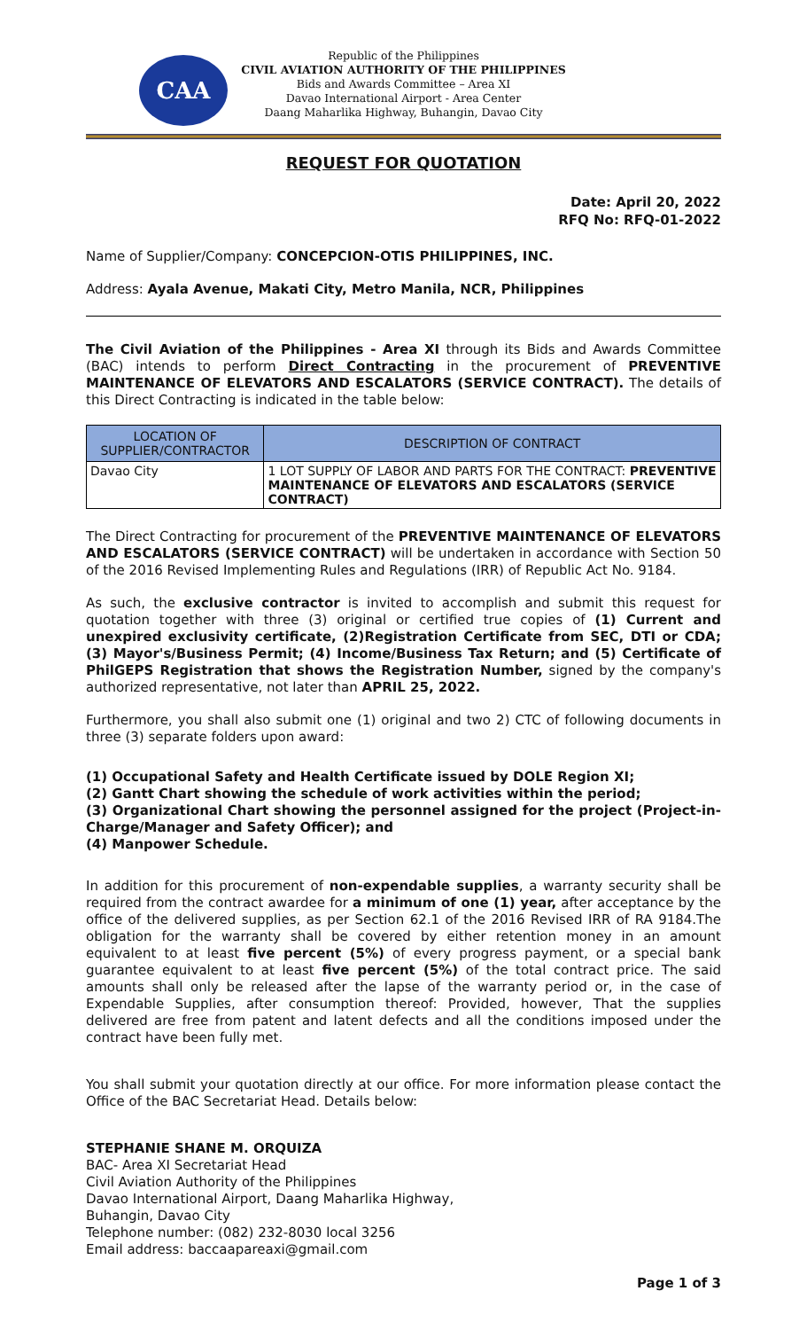CAA
Republic of the Philippines
CIVIL AVIATION AUTHORITY OF THE PHILIPPINES
Bids and Awards Committee – Area XI
Davao International Airport - Area Center
Daang Maharlika Highway, Buhangin, Davao City
REQUEST FOR QUOTATION
Date: April 20, 2022
RFQ No: RFQ-01-2022
Name of Supplier/Company: CONCEPCION-OTIS PHILIPPINES, INC.
Address: Ayala Avenue, Makati City, Metro Manila, NCR, Philippines
The Civil Aviation of the Philippines - Area XI through its Bids and Awards Committee (BAC) intends to perform Direct Contracting in the procurement of PREVENTIVE MAINTENANCE OF ELEVATORS AND ESCALATORS (SERVICE CONTRACT). The details of this Direct Contracting is indicated in the table below:
| LOCATION OF SUPPLIER/CONTRACTOR | DESCRIPTION OF CONTRACT |
| --- | --- |
| Davao City | 1 LOT SUPPLY OF LABOR AND PARTS FOR THE CONTRACT: PREVENTIVE MAINTENANCE OF ELEVATORS AND ESCALATORS (SERVICE CONTRACT) |
The Direct Contracting for procurement of the PREVENTIVE MAINTENANCE OF ELEVATORS AND ESCALATORS (SERVICE CONTRACT) will be undertaken in accordance with Section 50 of the 2016 Revised Implementing Rules and Regulations (IRR) of Republic Act No. 9184.
As such, the exclusive contractor is invited to accomplish and submit this request for quotation together with three (3) original or certified true copies of (1) Current and unexpired exclusivity certificate, (2)Registration Certificate from SEC, DTI or CDA; (3) Mayor's/Business Permit; (4) Income/Business Tax Return; and (5) Certificate of PhilGEPS Registration that shows the Registration Number, signed by the company's authorized representative, not later than APRIL 25, 2022.
Furthermore, you shall also submit one (1) original and two 2) CTC of following documents in three (3) separate folders upon award:
(1) Occupational Safety and Health Certificate issued by DOLE Region XI;
(2) Gantt Chart showing the schedule of work activities within the period;
(3) Organizational Chart showing the personnel assigned for the project (Project-in-Charge/Manager and Safety Officer); and
(4) Manpower Schedule.
In addition for this procurement of non-expendable supplies, a warranty security shall be required from the contract awardee for a minimum of one (1) year, after acceptance by the office of the delivered supplies, as per Section 62.1 of the 2016 Revised IRR of RA 9184.The obligation for the warranty shall be covered by either retention money in an amount equivalent to at least five percent (5%) of every progress payment, or a special bank guarantee equivalent to at least five percent (5%) of the total contract price. The said amounts shall only be released after the lapse of the warranty period or, in the case of Expendable Supplies, after consumption thereof: Provided, however, That the supplies delivered are free from patent and latent defects and all the conditions imposed under the contract have been fully met.
You shall submit your quotation directly at our office. For more information please contact the Office of the BAC Secretariat Head. Details below:
STEPHANIE SHANE M. ORQUIZA
BAC- Area XI Secretariat Head
Civil Aviation Authority of the Philippines
Davao International Airport, Daang Maharlika Highway,
Buhangin, Davao City
Telephone number: (082) 232-8030 local 3256
Email address: baccaapareaxi@gmail.com
Page 1 of 3